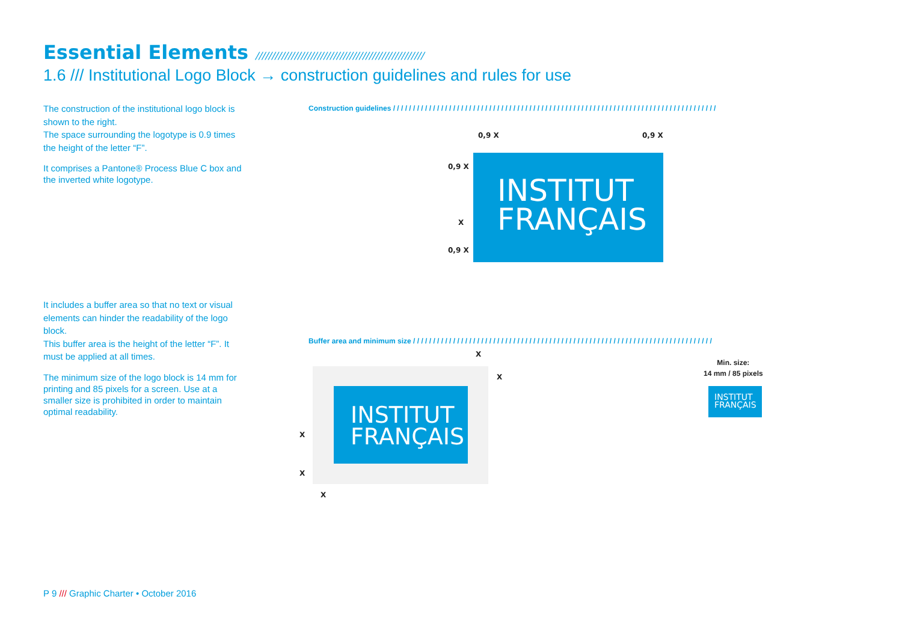Essential Elements ////////////////////////////////////////////////////
1.6 /// Institutional Logo Block → construction guidelines and rules for use
The construction of the institutional logo block is shown to the right.
The space surrounding the logotype is 0.9 times the height of the letter “F”.
It comprises a Pantone® Process Blue C box and the inverted white logotype.
It includes a buffer area so that no text or visual elements can hinder the readability of the logo block.
This buffer area is the height of the letter “F”. It must be applied at all times.
The minimum size of the logo block is 14 mm for printing and 85 pixels for a screen. Use at a smaller size is prohibited in order to maintain optimal readability.
Construction guidelines / / / / / / / / / / / / / / / / / / / / / / / / / / / / / / / / / / / / / / / / / / / / / / / / / / / / / / / / / / / / / / / / / / / / / / / / / / / / / / / / /
INSTITUT
FRANÇAIS
0,9 X 0,9 X
0,9 X
X
0,9 X
Buffer area and minimum size / / / / / / / / / / / / / / / / / / / / / / / / / / / / / / / / / / / / / / / / / / / / / / / / / / / / / / / / / / / / / / / / / / / / / / / / / / /
INSTITUT
FRANÇAIS
X
X
X
X
X
Min. size:
14 mm / 85 pixels
INSTITUT
FRANÇAIS
P 9 /// Graphic Charter • October 2016